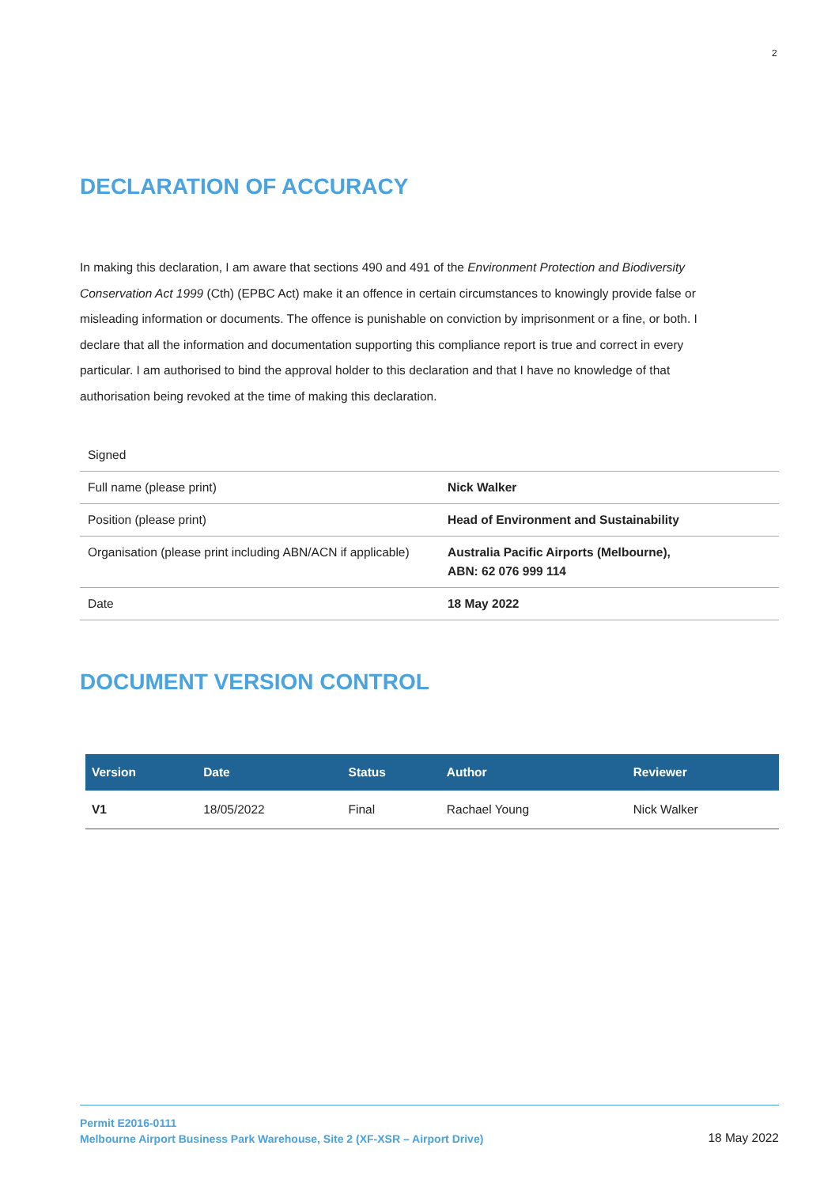2
DECLARATION OF ACCURACY
In making this declaration, I am aware that sections 490 and 491 of the Environment Protection and Biodiversity Conservation Act 1999 (Cth) (EPBC Act) make it an offence in certain circumstances to knowingly provide false or misleading information or documents. The offence is punishable on conviction by imprisonment or a fine, or both. I declare that all the information and documentation supporting this compliance report is true and correct in every particular. I am authorised to bind the approval holder to this declaration and that I have no knowledge of that authorisation being revoked at the time of making this declaration.
| Signed | |
| Full name (please print) | Nick Walker |
| Position (please print) | Head of Environment and Sustainability |
| Organisation (please print including ABN/ACN if applicable) | Australia Pacific Airports (Melbourne), ABN: 62 076 999 114 |
| Date | 18 May 2022 |
DOCUMENT VERSION CONTROL
| Version | Date | Status | Author | Reviewer |
| --- | --- | --- | --- | --- |
| V1 | 18/05/2022 | Final | Rachael Young | Nick Walker |
Permit E2016-0111
Melbourne Airport Business Park Warehouse, Site 2 (XF-XSR – Airport Drive)
18 May 2022